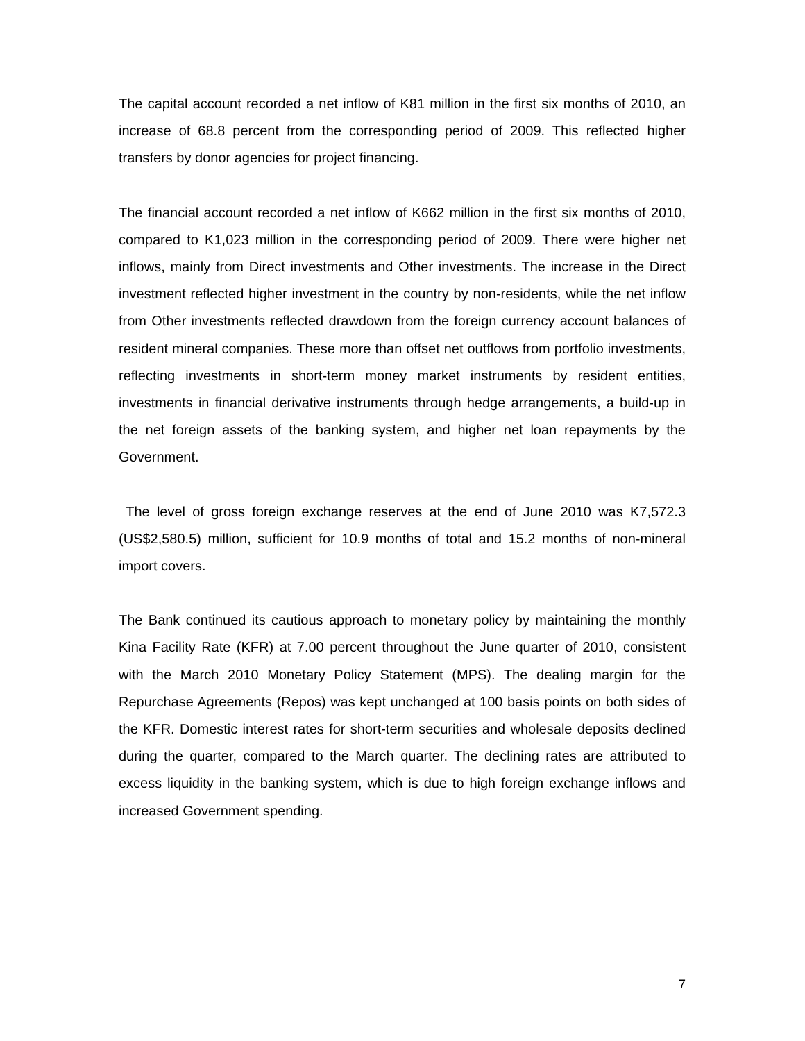The capital account recorded a net inflow of K81 million in the first six months of 2010, an increase of 68.8 percent from the corresponding period of 2009. This reflected higher transfers by donor agencies for project financing.
The financial account recorded a net inflow of K662 million in the first six months of 2010, compared to K1,023 million in the corresponding period of 2009. There were higher net inflows, mainly from Direct investments and Other investments. The increase in the Direct investment reflected higher investment in the country by non-residents, while the net inflow from Other investments reflected drawdown from the foreign currency account balances of resident mineral companies. These more than offset net outflows from portfolio investments, reflecting investments in short-term money market instruments by resident entities, investments in financial derivative instruments through hedge arrangements, a build-up in the net foreign assets of the banking system, and higher net loan repayments by the Government.
The level of gross foreign exchange reserves at the end of June 2010 was K7,572.3 (US$2,580.5) million, sufficient for 10.9 months of total and 15.2 months of non-mineral import covers.
The Bank continued its cautious approach to monetary policy by maintaining the monthly Kina Facility Rate (KFR) at 7.00 percent throughout the June quarter of 2010, consistent with the March 2010 Monetary Policy Statement (MPS). The dealing margin for the Repurchase Agreements (Repos) was kept unchanged at 100 basis points on both sides of the KFR. Domestic interest rates for short-term securities and wholesale deposits declined during the quarter, compared to the March quarter. The declining rates are attributed to excess liquidity in the banking system, which is due to high foreign exchange inflows and increased Government spending.
7